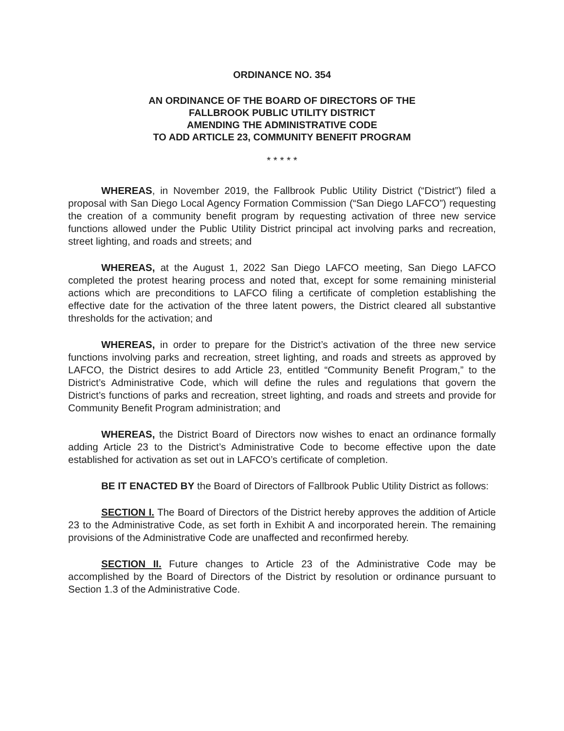ORDINANCE NO. 354
AN ORDINANCE OF THE BOARD OF DIRECTORS OF THE
FALLBROOK PUBLIC UTILITY DISTRICT
AMENDING THE ADMINISTRATIVE CODE
TO ADD ARTICLE 23, COMMUNITY BENEFIT PROGRAM
* * * * *
WHEREAS, in November 2019, the Fallbrook Public Utility District (“District”) filed a proposal with San Diego Local Agency Formation Commission (“San Diego LAFCO”) requesting the creation of a community benefit program by requesting activation of three new service functions allowed under the Public Utility District principal act involving parks and recreation, street lighting, and roads and streets; and
WHEREAS, at the August 1, 2022 San Diego LAFCO meeting, San Diego LAFCO completed the protest hearing process and noted that, except for some remaining ministerial actions which are preconditions to LAFCO filing a certificate of completion establishing the effective date for the activation of the three latent powers, the District cleared all substantive thresholds for the activation; and
WHEREAS, in order to prepare for the District’s activation of the three new service functions involving parks and recreation, street lighting, and roads and streets as approved by LAFCO, the District desires to add Article 23, entitled “Community Benefit Program,” to the District’s Administrative Code, which will define the rules and regulations that govern the District’s functions of parks and recreation, street lighting, and roads and streets and provide for Community Benefit Program administration; and
WHEREAS, the District Board of Directors now wishes to enact an ordinance formally adding Article 23 to the District’s Administrative Code to become effective upon the date established for activation as set out in LAFCO’s certificate of completion.
BE IT ENACTED BY the Board of Directors of Fallbrook Public Utility District as follows:
SECTION I. The Board of Directors of the District hereby approves the addition of Article 23 to the Administrative Code, as set forth in Exhibit A and incorporated herein. The remaining provisions of the Administrative Code are unaffected and reconfirmed hereby.
SECTION II. Future changes to Article 23 of the Administrative Code may be accomplished by the Board of Directors of the District by resolution or ordinance pursuant to Section 1.3 of the Administrative Code.